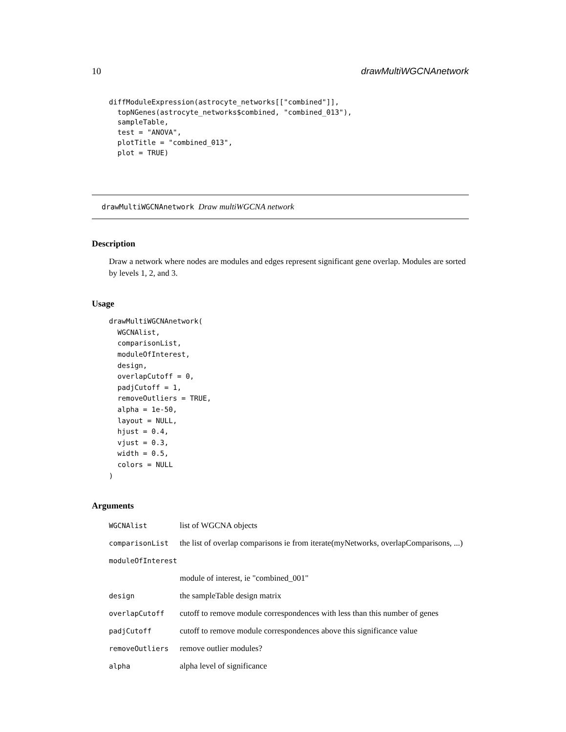10 drawMultiWGCNAnetwork
diffModuleExpression(astrocyte_networks[["combined"]],
  topNGenes(astrocyte_networks$combined, "combined_013"),
  sampleTable,
  test = "ANOVA",
  plotTitle = "combined_013",
  plot = TRUE)
drawMultiWGCNAnetwork Draw multiWGCNA network
Description
Draw a network where nodes are modules and edges represent significant gene overlap. Modules are sorted by levels 1, 2, and 3.
Usage
drawMultiWGCNAnetwork(
  WGCNAlist,
  comparisonList,
  moduleOfInterest,
  design,
  overlapCutoff = 0,
  padjCutoff = 1,
  removeOutliers = TRUE,
  alpha = 1e-50,
  layout = NULL,
  hjust = 0.4,
  vjust = 0.3,
  width = 0.5,
  colors = NULL
)
Arguments
| WGCNAlist | list of WGCNA objects |
| comparisonList | the list of overlap comparisons ie from iterate(myNetworks, overlapComparisons, ...) |
| moduleOfInterest | |
| | module of interest, ie "combined_001" |
| design | the sampleTable design matrix |
| overlapCutoff | cutoff to remove module correspondences with less than this number of genes |
| padjCutoff | cutoff to remove module correspondences above this significance value |
| removeOutliers | remove outlier modules? |
| alpha | alpha level of significance |